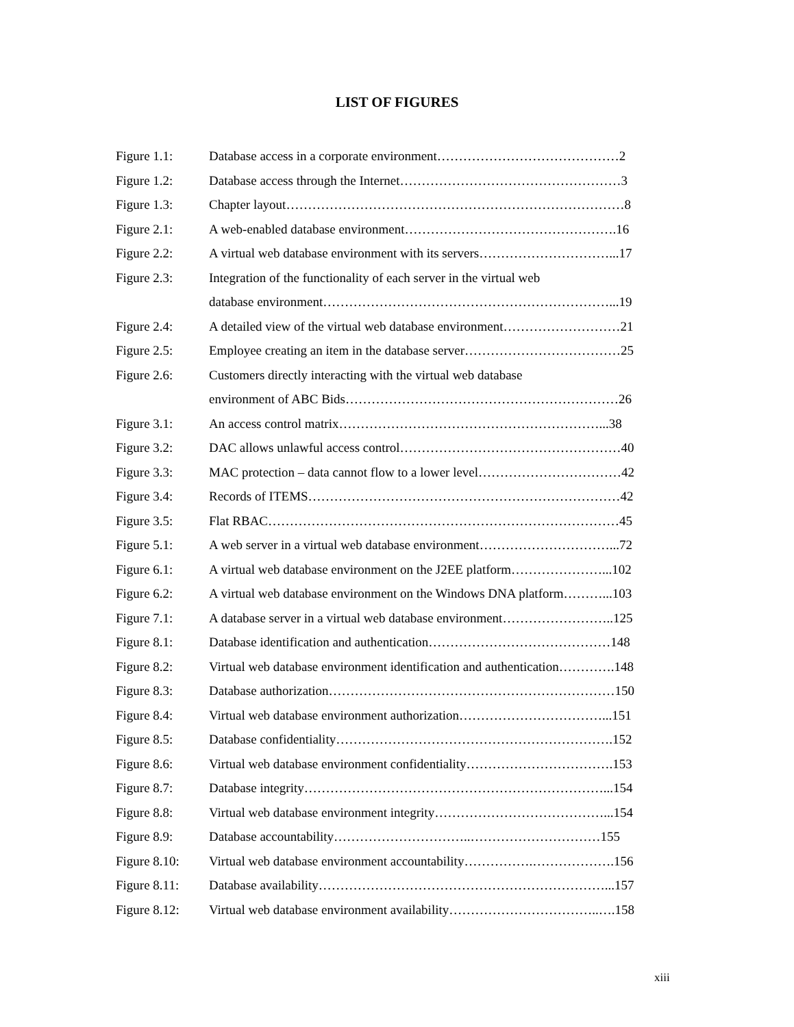LIST OF FIGURES
Figure 1.1: Database access in a corporate environment……………………………………2
Figure 1.2: Database access through the Internet……………………………………………3
Figure 1.3: Chapter layout……………………………………………………………………8
Figure 2.1: A web-enabled database environment………………………………………….16
Figure 2.2: A virtual web database environment with its servers…………………………...17
Figure 2.3: Integration of the functionality of each server in the virtual web
database environment…………………………………………………………...19
Figure 2.4: A detailed view of the virtual web database environment………………………21
Figure 2.5: Employee creating an item in the database server………………………………25
Figure 2.6: Customers directly interacting with the virtual web database
environment of ABC Bids………………………………………………………26
Figure 3.1: An access control matrix……………………………………………………...38
Figure 3.2: DAC allows unlawful access control……………………………………………40
Figure 3.3: MAC protection – data cannot flow to a lower level……………………………42
Figure 3.4: Records of ITEMS………………………………………………………………42
Figure 3.5: Flat RBAC………………………………………………………………………45
Figure 5.1: A web server in a virtual web database environment…………………………...72
Figure 6.1: A virtual web database environment on the J2EE platform…………………...102
Figure 6.2: A virtual web database environment on the Windows DNA platform………...103
Figure 7.1: A database server in a virtual web database environment……………………..125
Figure 8.1: Database identification and authentication……………………………………148
Figure 8.2: Virtual web database environment identification and authentication………….148
Figure 8.3: Database authorization…………………………………………………………150
Figure 8.4: Virtual web database environment authorization……………………………...151
Figure 8.5: Database confidentiality……………………………………………………….152
Figure 8.6: Virtual web database environment confidentiality…………………………….153
Figure 8.7: Database integrity……………………………………………………………...154
Figure 8.8: Virtual web database environment integrity…………………………………...154
Figure 8.9: Database accountability…………………………..…………………………155
Figure 8.10: Virtual web database environment accountability…………….……………….156
Figure 8.11: Database availability…………………………………………………………...157
Figure 8.12: Virtual web database environment availability……………………………..….158
xiii